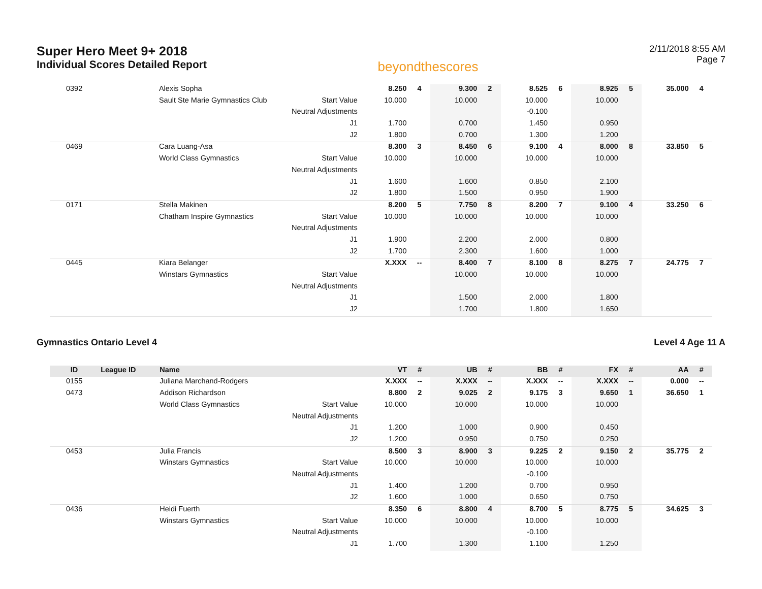Super Hero Meet 9+ 2018
Individual Scores Detailed Report
beyondthescores
2/11/2018 8:55 AM
Page 7
| 0392 | | Alexis Sopha | | 8.250 | 4 | 9.300 | 2 | 8.525 | 6 | 8.925 | 5 | 35.000 | 4 |
| | | Sault Ste Marie Gymnastics Club | Start Value | 10.000 | | 10.000 | | 10.000 | | 10.000 | | | |
| | | | Neutral Adjustments | | | | | -0.100 | | | | | |
| | | | J1 | 1.700 | | 0.700 | | 1.450 | | 0.950 | | | |
| | | | J2 | 1.800 | | 0.700 | | 1.300 | | 1.200 | | | |
| 0469 | | Cara Luang-Asa | | 8.300 | 3 | 8.450 | 6 | 9.100 | 4 | 8.000 | 8 | 33.850 | 5 |
| | | World Class Gymnastics | Start Value | 10.000 | | 10.000 | | 10.000 | | 10.000 | | | |
| | | | Neutral Adjustments | | | | | | | | | | |
| | | | J1 | 1.600 | | 1.600 | | 0.850 | | 2.100 | | | |
| | | | J2 | 1.800 | | 1.500 | | 0.950 | | 1.900 | | | |
| 0171 | | Stella Makinen | | 8.200 | 5 | 7.750 | 8 | 8.200 | 7 | 9.100 | 4 | 33.250 | 6 |
| | | Chatham Inspire Gymnastics | Start Value | 10.000 | | 10.000 | | 10.000 | | 10.000 | | | |
| | | | Neutral Adjustments | | | | | | | | | | |
| | | | J1 | 1.900 | | 2.200 | | 2.000 | | 0.800 | | | |
| | | | J2 | 1.700 | | 2.300 | | 1.600 | | 1.000 | | | |
| 0445 | | Kiara Belanger | | X.XXX | -- | 8.400 | 7 | 8.100 | 8 | 8.275 | 7 | 24.775 | 7 |
| | | Winstars Gymnastics | Start Value | | | 10.000 | | 10.000 | | 10.000 | | | |
| | | | Neutral Adjustments | | | | | | | | | | |
| | | | J1 | | | 1.500 | | 2.000 | | 1.800 | | | |
| | | | J2 | | | 1.700 | | 1.800 | | 1.650 | | | |
Gymnastics Ontario Level 4 Level 4 Age 11 A
| ID | League ID | Name | | VT | # | UB | # | BB | # | FX | # | AA | # |
| --- | --- | --- | --- | --- | --- | --- | --- | --- | --- | --- | --- | --- | --- |
| 0155 | | Juliana Marchand-Rodgers | | X.XXX | -- | X.XXX | -- | X.XXX | -- | X.XXX | -- | 0.000 | -- |
| 0473 | | Addison Richardson | | 8.800 | 2 | 9.025 | 2 | 9.175 | 3 | 9.650 | 1 | 36.650 | 1 |
| | | World Class Gymnastics | Start Value | 10.000 | | 10.000 | | 10.000 | | 10.000 | | | |
| | | | Neutral Adjustments | | | | | | | | | | |
| | | | J1 | 1.200 | | 1.000 | | 0.900 | | 0.450 | | | |
| | | | J2 | 1.200 | | 0.950 | | 0.750 | | 0.250 | | | |
| 0453 | | Julia Francis | | 8.500 | 3 | 8.900 | 3 | 9.225 | 2 | 9.150 | 2 | 35.775 | 2 |
| | | Winstars Gymnastics | Start Value | 10.000 | | 10.000 | | 10.000 | | 10.000 | | | |
| | | | Neutral Adjustments | | | | | -0.100 | | | | | |
| | | | J1 | 1.400 | | 1.200 | | 0.700 | | 0.950 | | | |
| | | | J2 | 1.600 | | 1.000 | | 0.650 | | 0.750 | | | |
| 0436 | | Heidi Fuerth | | 8.350 | 6 | 8.800 | 4 | 8.700 | 5 | 8.775 | 5 | 34.625 | 3 |
| | | Winstars Gymnastics | Start Value | 10.000 | | 10.000 | | 10.000 | | 10.000 | | | |
| | | | Neutral Adjustments | | | | | -0.100 | | | | | |
| | | | J1 | 1.700 | | 1.300 | | 1.100 | | 1.250 | | | |